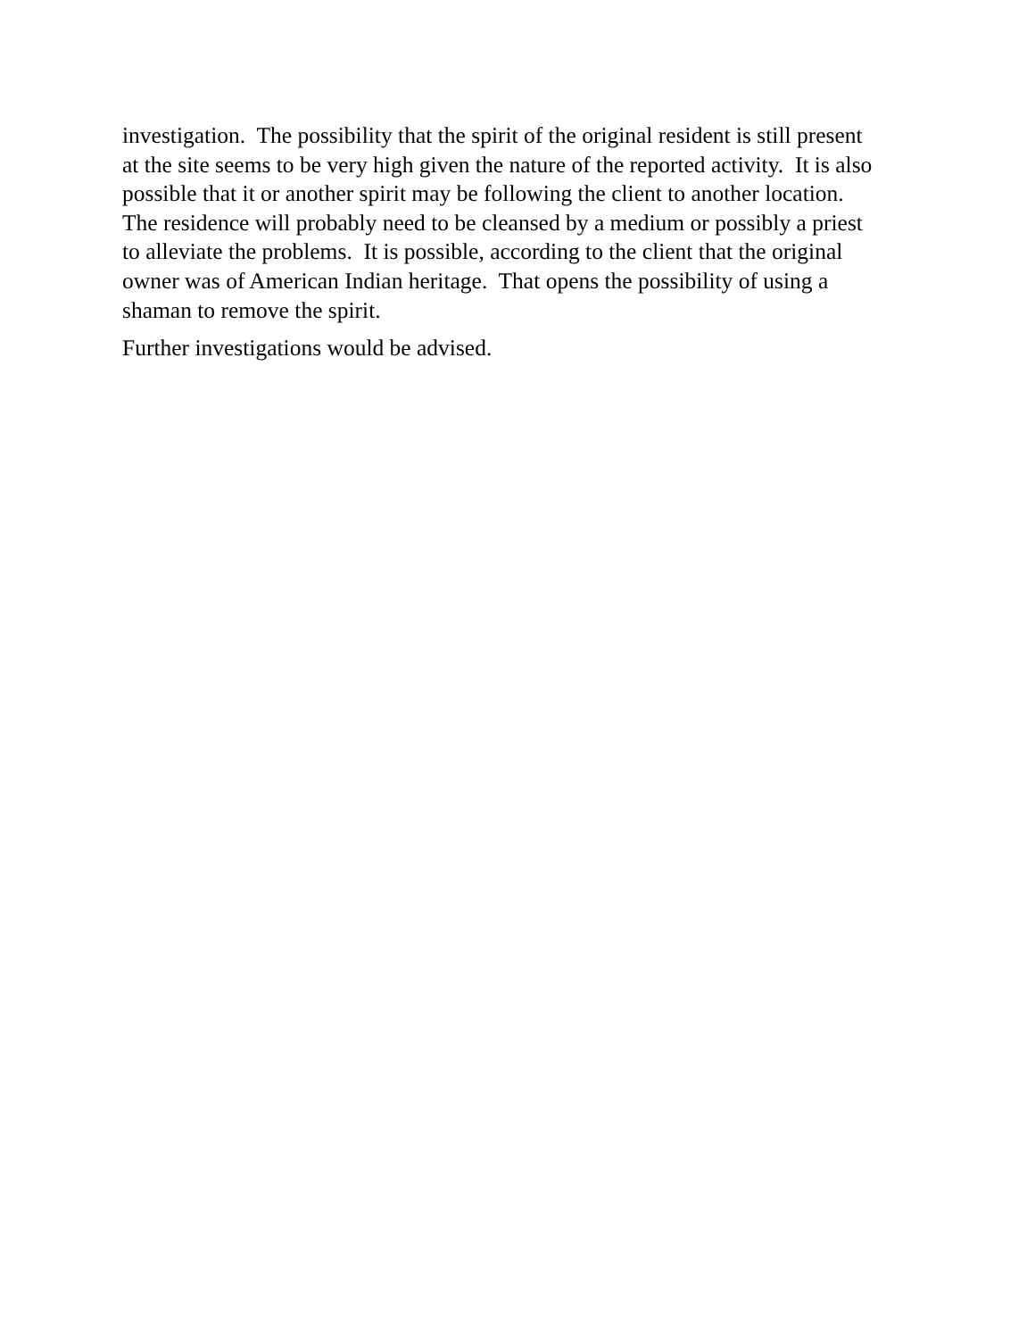investigation. The possibility that the spirit of the original resident is still present
at the site seems to be very high given the nature of the reported activity. It is also
possible that it or another spirit may be following the client to another location.
The residence will probably need to be cleansed by a medium or possibly a priest
to alleviate the problems. It is possible, according to the client that the original
owner was of American Indian heritage. That opens the possibility of using a
shaman to remove the spirit.
Further investigations would be advised.